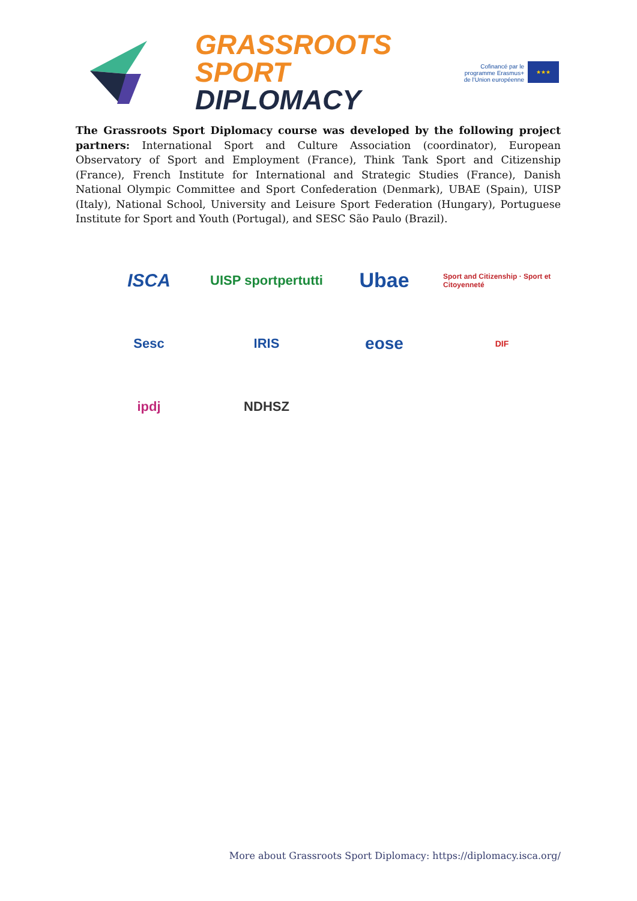GRASSROOTS SPORT
DIPLOMACY
Cofinancé par le
programme Erasmus+
de l'Union européenne
★★★
The Grassroots Sport Diplomacy course was developed by the following project partners: International Sport and Culture Association (coordinator), European Observatory of Sport and Employment (France), Think Tank Sport and Citizenship (France), French Institute for International and Strategic Studies (France), Danish National Olympic Committee and Sport Confederation (Denmark), UBAE (Spain), UISP (Italy), National School, University and Leisure Sport Federation (Hungary), Portuguese Institute for Sport and Youth (Portugal), and SESC São Paulo (Brazil).
ISCA
UISP sportpertutti
Ubae
Sport and Citizenship · Sport et Citoyenneté
Sesc
IRIS
eose
DIF
ipdj
NDHSZ
More about Grassroots Sport Diplomacy: https://diplomacy.isca.org/